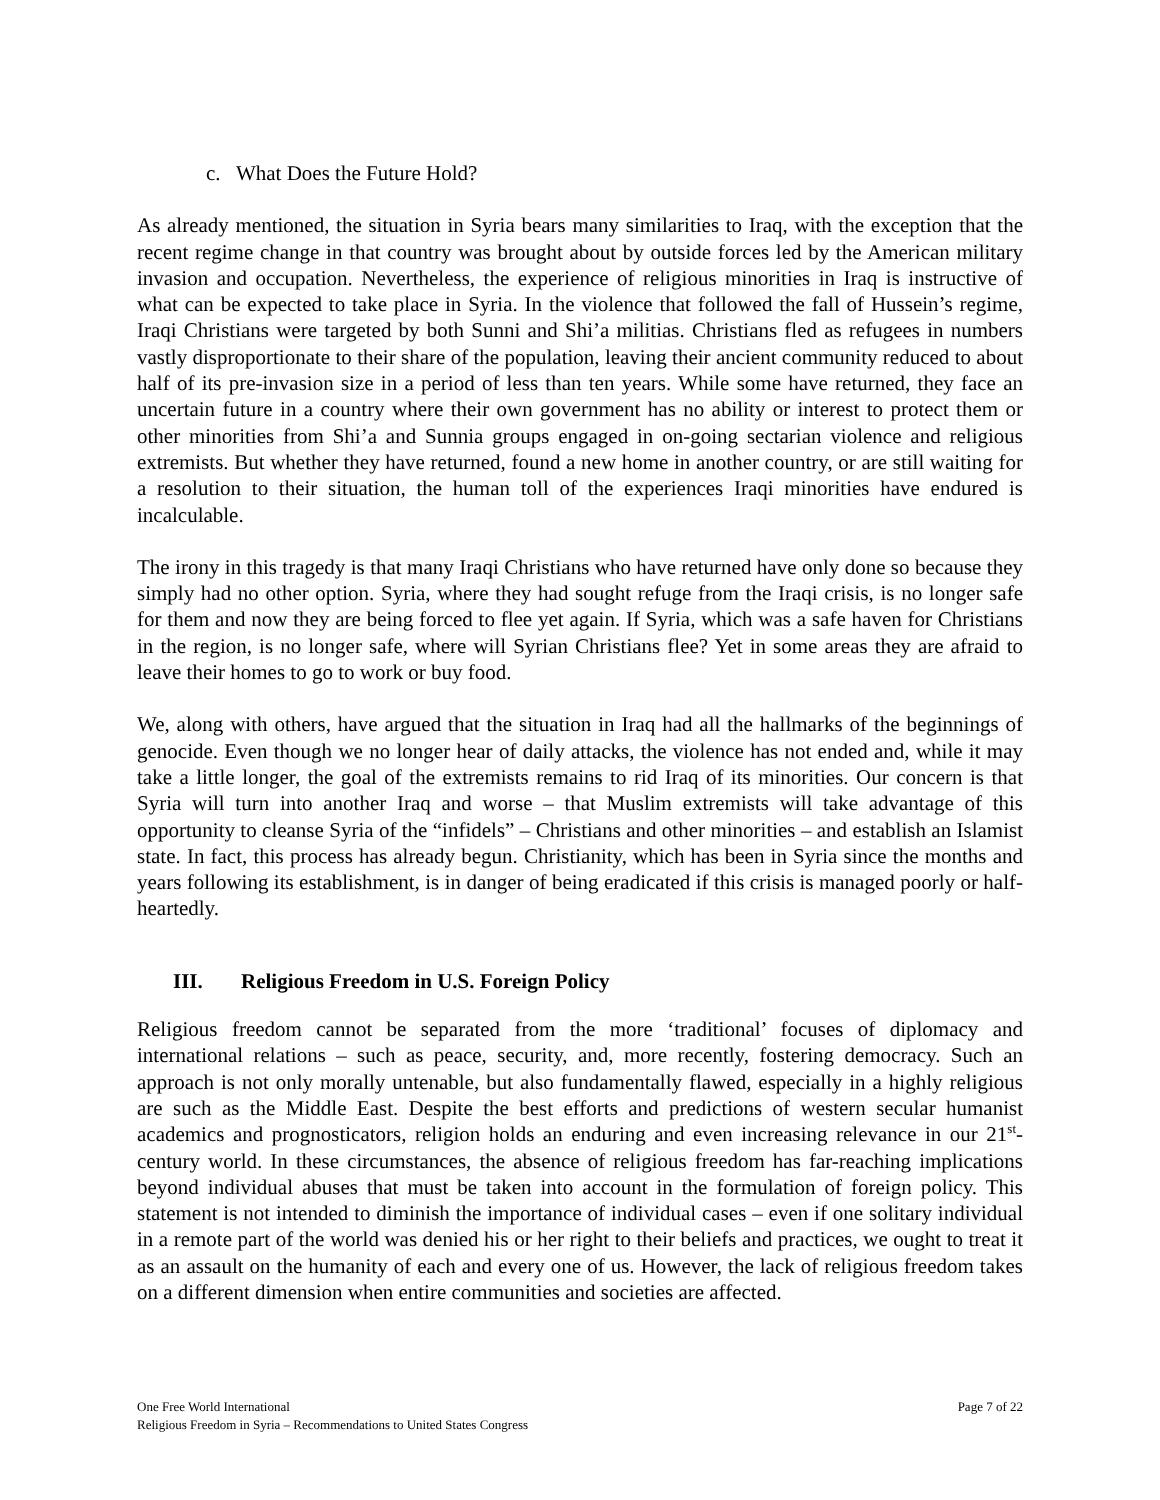c. What Does the Future Hold?
As already mentioned, the situation in Syria bears many similarities to Iraq, with the exception that the recent regime change in that country was brought about by outside forces led by the American military invasion and occupation. Nevertheless, the experience of religious minorities in Iraq is instructive of what can be expected to take place in Syria. In the violence that followed the fall of Hussein’s regime, Iraqi Christians were targeted by both Sunni and Shi’a militias. Christians fled as refugees in numbers vastly disproportionate to their share of the population, leaving their ancient community reduced to about half of its pre-invasion size in a period of less than ten years. While some have returned, they face an uncertain future in a country where their own government has no ability or interest to protect them or other minorities from Shi’a and Sunnia groups engaged in on-going sectarian violence and religious extremists. But whether they have returned, found a new home in another country, or are still waiting for a resolution to their situation, the human toll of the experiences Iraqi minorities have endured is incalculable.
The irony in this tragedy is that many Iraqi Christians who have returned have only done so because they simply had no other option. Syria, where they had sought refuge from the Iraqi crisis, is no longer safe for them and now they are being forced to flee yet again. If Syria, which was a safe haven for Christians in the region, is no longer safe, where will Syrian Christians flee? Yet in some areas they are afraid to leave their homes to go to work or buy food.
We, along with others, have argued that the situation in Iraq had all the hallmarks of the beginnings of genocide. Even though we no longer hear of daily attacks, the violence has not ended and, while it may take a little longer, the goal of the extremists remains to rid Iraq of its minorities. Our concern is that Syria will turn into another Iraq and worse – that Muslim extremists will take advantage of this opportunity to cleanse Syria of the “infidels” – Christians and other minorities – and establish an Islamist state. In fact, this process has already begun. Christianity, which has been in Syria since the months and years following its establishment, is in danger of being eradicated if this crisis is managed poorly or half-heartedly.
III. Religious Freedom in U.S. Foreign Policy
Religious freedom cannot be separated from the more ‘traditional’ focuses of diplomacy and international relations – such as peace, security, and, more recently, fostering democracy. Such an approach is not only morally untenable, but also fundamentally flawed, especially in a highly religious are such as the Middle East. Despite the best efforts and predictions of western secular humanist academics and prognosticators, religion holds an enduring and even increasing relevance in our 21<sup>st</sup>-century world. In these circumstances, the absence of religious freedom has far-reaching implications beyond individual abuses that must be taken into account in the formulation of foreign policy. This statement is not intended to diminish the importance of individual cases – even if one solitary individual in a remote part of the world was denied his or her right to their beliefs and practices, we ought to treat it as an assault on the humanity of each and every one of us. However, the lack of religious freedom takes on a different dimension when entire communities and societies are affected.
Page 7 of 22 One Free World International
Religious Freedom in Syria – Recommendations to United States Congress